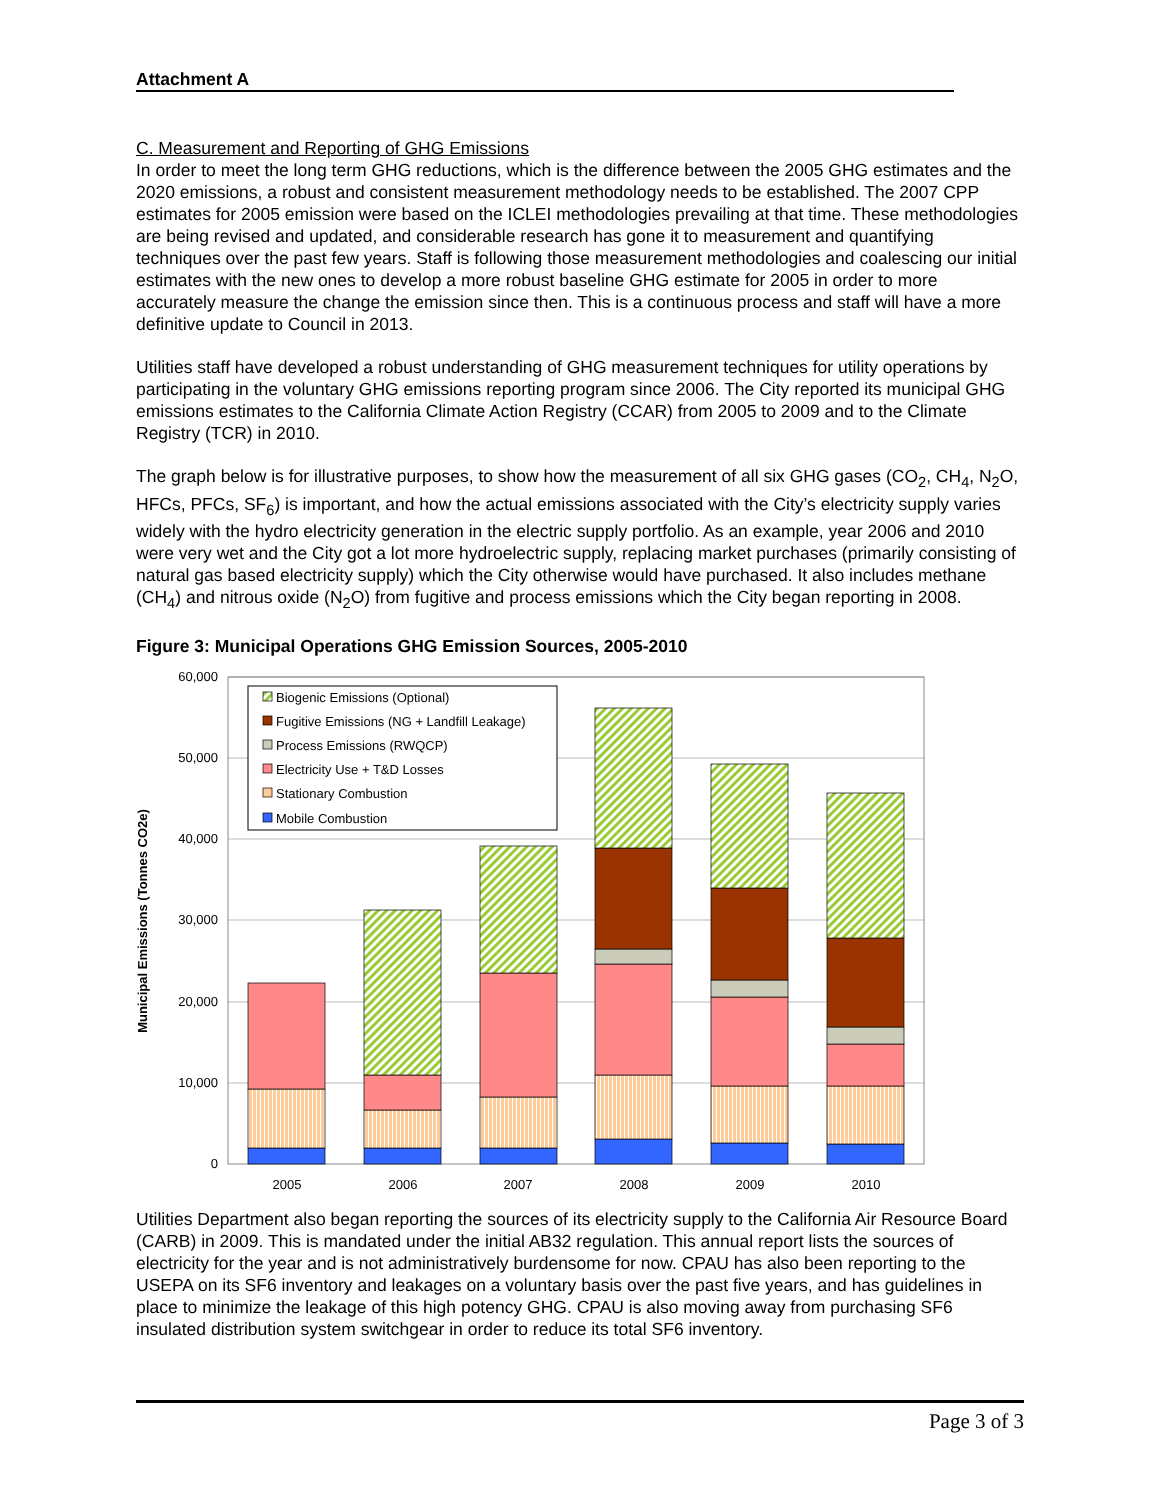Attachment A
C. Measurement and Reporting of GHG Emissions
In order to meet the long term GHG reductions, which is the difference between the 2005 GHG estimates and the 2020 emissions, a robust and consistent measurement methodology needs to be established. The 2007 CPP estimates for 2005 emission were based on the ICLEI methodologies prevailing at that time. These methodologies are being revised and updated, and considerable research has gone it to measurement and quantifying techniques over the past few years. Staff is following those measurement methodologies and coalescing our initial estimates with the new ones to develop a more robust baseline GHG estimate for 2005 in order to more accurately measure the change the emission since then. This is a continuous process and staff will have a more definitive update to Council in 2013.
Utilities staff have developed a robust understanding of GHG measurement techniques for utility operations by participating in the voluntary GHG emissions reporting program since 2006. The City reported its municipal GHG emissions estimates to the California Climate Action Registry (CCAR) from 2005 to 2009 and to the Climate Registry (TCR) in 2010.
The graph below is for illustrative purposes, to show how the measurement of all six GHG gases (CO<sub>2</sub>, CH<sub>4</sub>, N<sub>2</sub>O, HFCs, PFCs, SF<sub>6</sub>) is important, and how the actual emissions associated with the City’s electricity supply varies widely with the hydro electricity generation in the electric supply portfolio. As an example, year 2006 and 2010 were very wet and the City got a lot more hydroelectric supply, replacing market purchases (primarily consisting of natural gas based electricity supply) which the City otherwise would have purchased. It also includes methane (CH<sub>4</sub>) and nitrous oxide (N<sub>2</sub>O) from fugitive and process emissions which the City began reporting in 2008.
Figure 3: Municipal Operations GHG Emission Sources, 2005-2010
Municipal Emissions (Tonnes CO2e)
60,000
50,000
40,000
30,000
20,000
10,000
0
2005
2006
2007
2008
2009
2010
Biogenic Emissions (Optional)
Fugitive Emissions (NG + Landfill Leakage)
Process Emissions (RWQCP)
Electricity Use + T&D Losses
Stationary Combustion
Mobile Combustion
Utilities Department also began reporting the sources of its electricity supply to the California Air Resource Board (CARB) in 2009. This is mandated under the initial AB32 regulation. This annual report lists the sources of electricity for the year and is not administratively burdensome for now. CPAU has also been reporting to the USEPA on its SF6 inventory and leakages on a voluntary basis over the past five years, and has guidelines in place to minimize the leakage of this high potency GHG. CPAU is also moving away from purchasing SF6 insulated distribution system switchgear in order to reduce its total SF6 inventory.
Page 3 of 3